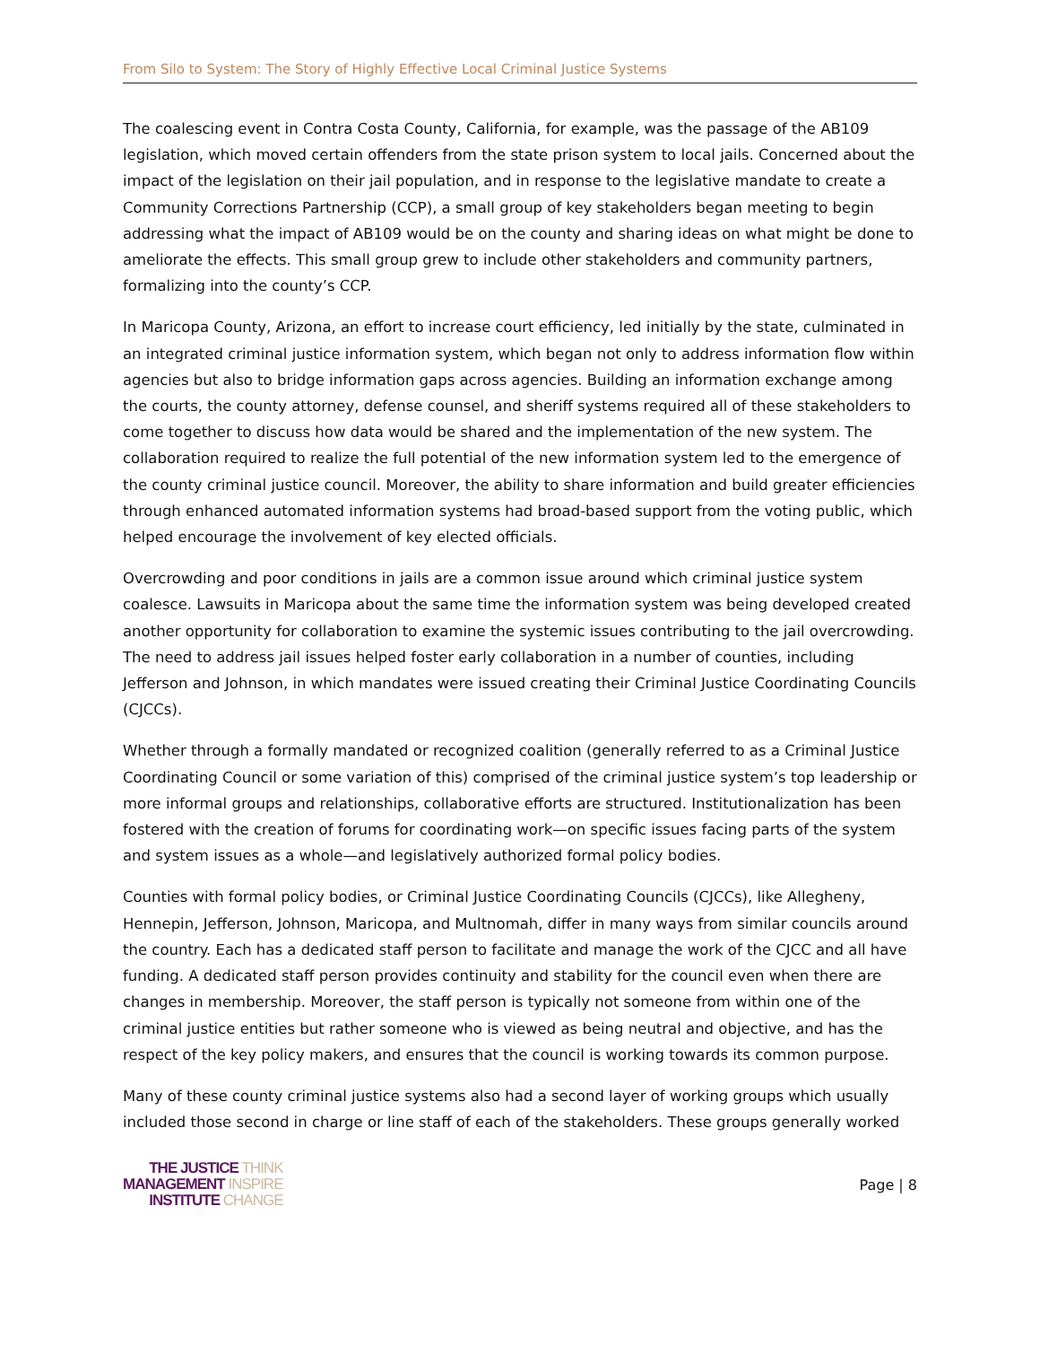From Silo to System: The Story of Highly Effective Local Criminal Justice Systems
The coalescing event in Contra Costa County, California, for example, was the passage of the AB109 legislation, which moved certain offenders from the state prison system to local jails. Concerned about the impact of the legislation on their jail population, and in response to the legislative mandate to create a Community Corrections Partnership (CCP), a small group of key stakeholders began meeting to begin addressing what the impact of AB109 would be on the county and sharing ideas on what might be done to ameliorate the effects. This small group grew to include other stakeholders and community partners, formalizing into the county’s CCP.
In Maricopa County, Arizona, an effort to increase court efficiency, led initially by the state, culminated in an integrated criminal justice information system, which began not only to address information flow within agencies but also to bridge information gaps across agencies. Building an information exchange among the courts, the county attorney, defense counsel, and sheriff systems required all of these stakeholders to come together to discuss how data would be shared and the implementation of the new system. The collaboration required to realize the full potential of the new information system led to the emergence of the county criminal justice council. Moreover, the ability to share information and build greater efficiencies through enhanced automated information systems had broad-based support from the voting public, which helped encourage the involvement of key elected officials.
Overcrowding and poor conditions in jails are a common issue around which criminal justice system coalesce. Lawsuits in Maricopa about the same time the information system was being developed created another opportunity for collaboration to examine the systemic issues contributing to the jail overcrowding. The need to address jail issues helped foster early collaboration in a number of counties, including Jefferson and Johnson, in which mandates were issued creating their Criminal Justice Coordinating Councils (CJCCs).
Whether through a formally mandated or recognized coalition (generally referred to as a Criminal Justice Coordinating Council or some variation of this) comprised of the criminal justice system’s top leadership or more informal groups and relationships, collaborative efforts are structured. Institutionalization has been fostered with the creation of forums for coordinating work—on specific issues facing parts of the system and system issues as a whole—and legislatively authorized formal policy bodies.
Counties with formal policy bodies, or Criminal Justice Coordinating Councils (CJCCs), like Allegheny, Hennepin, Jefferson, Johnson, Maricopa, and Multnomah, differ in many ways from similar councils around the country. Each has a dedicated staff person to facilitate and manage the work of the CJCC and all have funding. A dedicated staff person provides continuity and stability for the council even when there are changes in membership. Moreover, the staff person is typically not someone from within one of the criminal justice entities but rather someone who is viewed as being neutral and objective, and has the respect of the key policy makers, and ensures that the council is working towards its common purpose.
Many of these county criminal justice systems also had a second layer of working groups which usually included those second in charge or line staff of each of the stakeholders. These groups generally worked
THE JUSTICE THINK
MANAGEMENT INSPIRE
INSTITUTE CHANGE
Page | 8